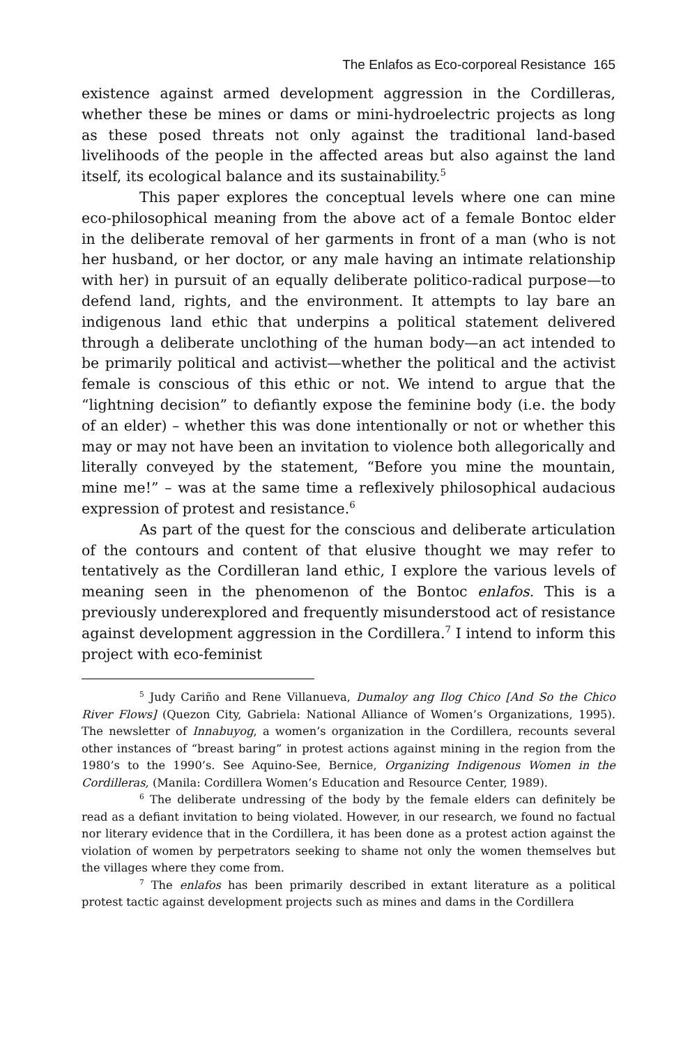The Enlafos as Eco-corporeal Resistance 165
existence against armed development aggression in the Cordilleras, whether these be mines or dams or mini-hydroelectric projects as long as these posed threats not only against the traditional land-based livelihoods of the people in the affected areas but also against the land itself, its ecological balance and its sustainability.<sup>5</sup>
This paper explores the conceptual levels where one can mine eco-philosophical meaning from the above act of a female Bontoc elder in the deliberate removal of her garments in front of a man (who is not her husband, or her doctor, or any male having an intimate relationship with her) in pursuit of an equally deliberate politico-radical purpose—to defend land, rights, and the environment. It attempts to lay bare an indigenous land ethic that underpins a political statement delivered through a deliberate unclothing of the human body—an act intended to be primarily political and activist—whether the political and the activist female is conscious of this ethic or not. We intend to argue that the “lightning decision” to defiantly expose the feminine body (i.e. the body of an elder) – whether this was done intentionally or not or whether this may or may not have been an invitation to violence both allegorically and literally conveyed by the statement, “Before you mine the mountain, mine me!” – was at the same time a reflexively philosophical audacious expression of protest and resistance.<sup>6</sup>
As part of the quest for the conscious and deliberate articulation of the contours and content of that elusive thought we may refer to tentatively as the Cordilleran land ethic, I explore the various levels of meaning seen in the phenomenon of the Bontoc enlafos. This is a previously underexplored and frequently misunderstood act of resistance against development aggression in the Cordillera.<sup>7</sup> I intend to inform this project with eco-feminist
<sup>5</sup> Judy Cariño and Rene Villanueva, Dumaloy ang Ilog Chico [And So the Chico River Flows] (Quezon City, Gabriela: National Alliance of Women’s Organizations, 1995). The newsletter of Innabuyog, a women’s organization in the Cordillera, recounts several other instances of “breast baring” in protest actions against mining in the region from the 1980’s to the 1990’s. See Aquino-See, Bernice, Organizing Indigenous Women in the Cordilleras, (Manila: Cordillera Women’s Education and Resource Center, 1989).
<sup>6</sup> The deliberate undressing of the body by the female elders can definitely be read as a defiant invitation to being violated. However, in our research, we found no factual nor literary evidence that in the Cordillera, it has been done as a protest action against the violation of women by perpetrators seeking to shame not only the women themselves but the villages where they come from.
<sup>7</sup> The enlafos has been primarily described in extant literature as a political protest tactic against development projects such as mines and dams in the Cordillera